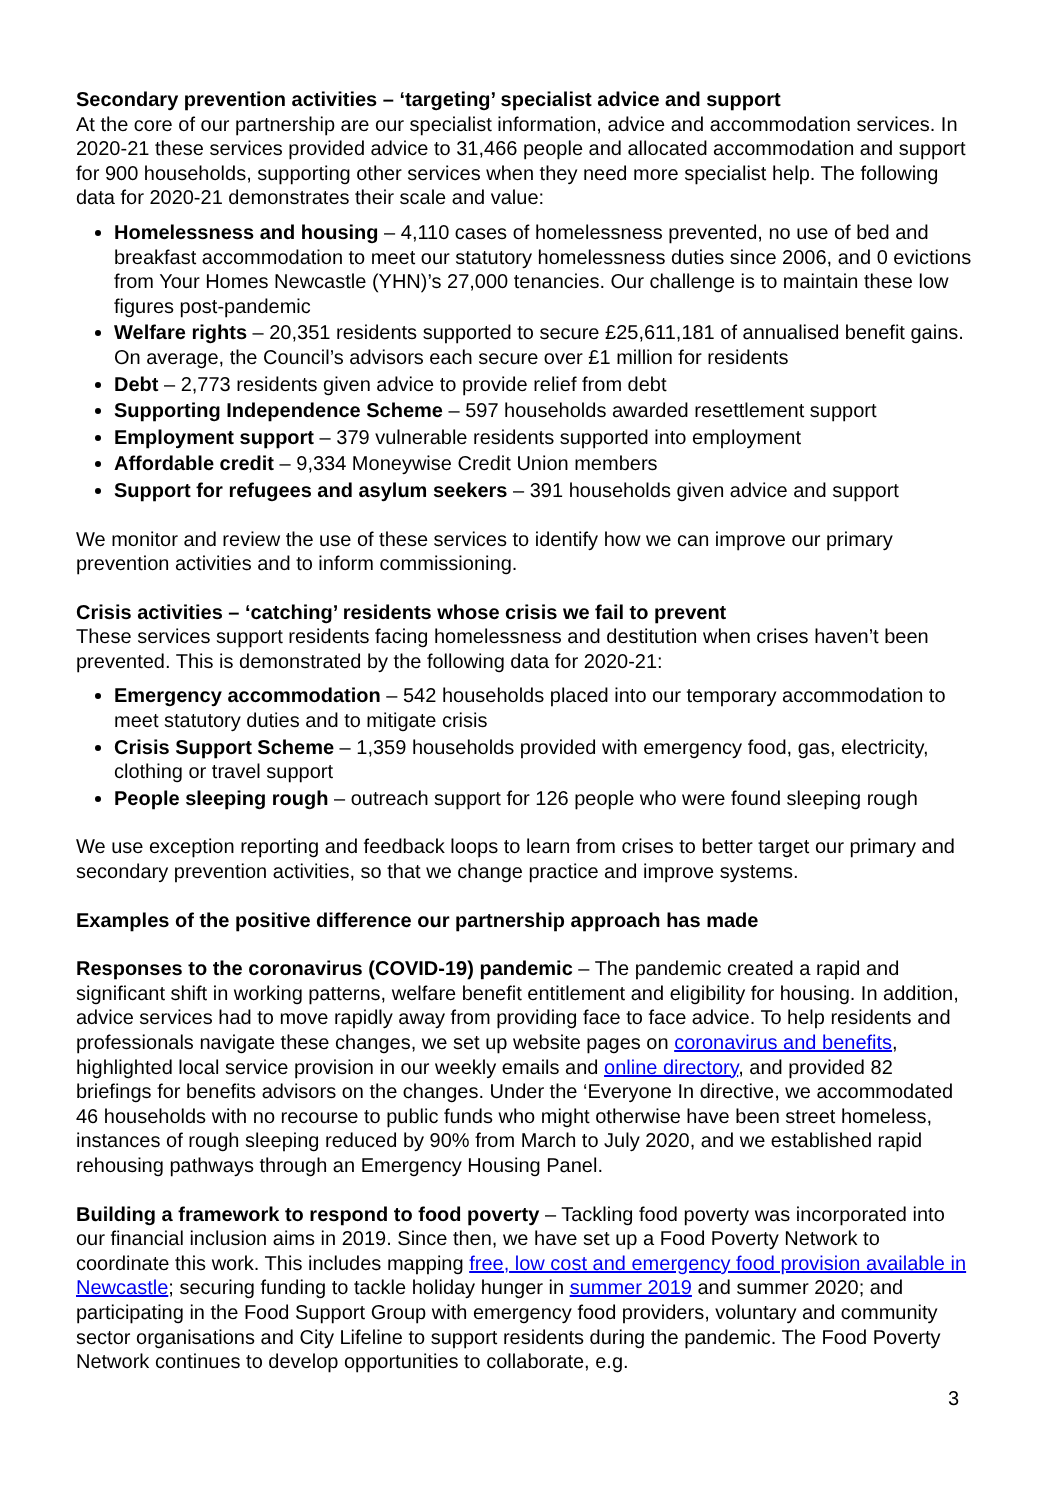Secondary prevention activities – ‘targeting’ specialist advice and support
At the core of our partnership are our specialist information, advice and accommodation services. In 2020-21 these services provided advice to 31,466 people and allocated accommodation and support for 900 households, supporting other services when they need more specialist help. The following data for 2020-21 demonstrates their scale and value:
Homelessness and housing – 4,110 cases of homelessness prevented, no use of bed and breakfast accommodation to meet our statutory homelessness duties since 2006, and 0 evictions from Your Homes Newcastle (YHN)’s 27,000 tenancies. Our challenge is to maintain these low figures post-pandemic
Welfare rights – 20,351 residents supported to secure £25,611,181 of annualised benefit gains. On average, the Council’s advisors each secure over £1 million for residents
Debt – 2,773 residents given advice to provide relief from debt
Supporting Independence Scheme – 597 households awarded resettlement support
Employment support – 379 vulnerable residents supported into employment
Affordable credit – 9,334 Moneywise Credit Union members
Support for refugees and asylum seekers – 391 households given advice and support
We monitor and review the use of these services to identify how we can improve our primary prevention activities and to inform commissioning.
Crisis activities – ‘catching’ residents whose crisis we fail to prevent
These services support residents facing homelessness and destitution when crises haven’t been prevented. This is demonstrated by the following data for 2020-21:
Emergency accommodation – 542 households placed into our temporary accommodation to meet statutory duties and to mitigate crisis
Crisis Support Scheme – 1,359 households provided with emergency food, gas, electricity, clothing or travel support
People sleeping rough – outreach support for 126 people who were found sleeping rough
We use exception reporting and feedback loops to learn from crises to better target our primary and secondary prevention activities, so that we change practice and improve systems.
Examples of the positive difference our partnership approach has made
Responses to the coronavirus (COVID-19) pandemic – The pandemic created a rapid and significant shift in working patterns, welfare benefit entitlement and eligibility for housing. In addition, advice services had to move rapidly away from providing face to face advice. To help residents and professionals navigate these changes, we set up website pages on coronavirus and benefits, highlighted local service provision in our weekly emails and online directory, and provided 82 briefings for benefits advisors on the changes. Under the ‘Everyone In directive, we accommodated 46 households with no recourse to public funds who might otherwise have been street homeless, instances of rough sleeping reduced by 90% from March to July 2020, and we established rapid rehousing pathways through an Emergency Housing Panel.
Building a framework to respond to food poverty – Tackling food poverty was incorporated into our financial inclusion aims in 2019. Since then, we have set up a Food Poverty Network to coordinate this work. This includes mapping free, low cost and emergency food provision available in Newcastle; securing funding to tackle holiday hunger in summer 2019 and summer 2020; and participating in the Food Support Group with emergency food providers, voluntary and community sector organisations and City Lifeline to support residents during the pandemic. The Food Poverty Network continues to develop opportunities to collaborate, e.g.
3